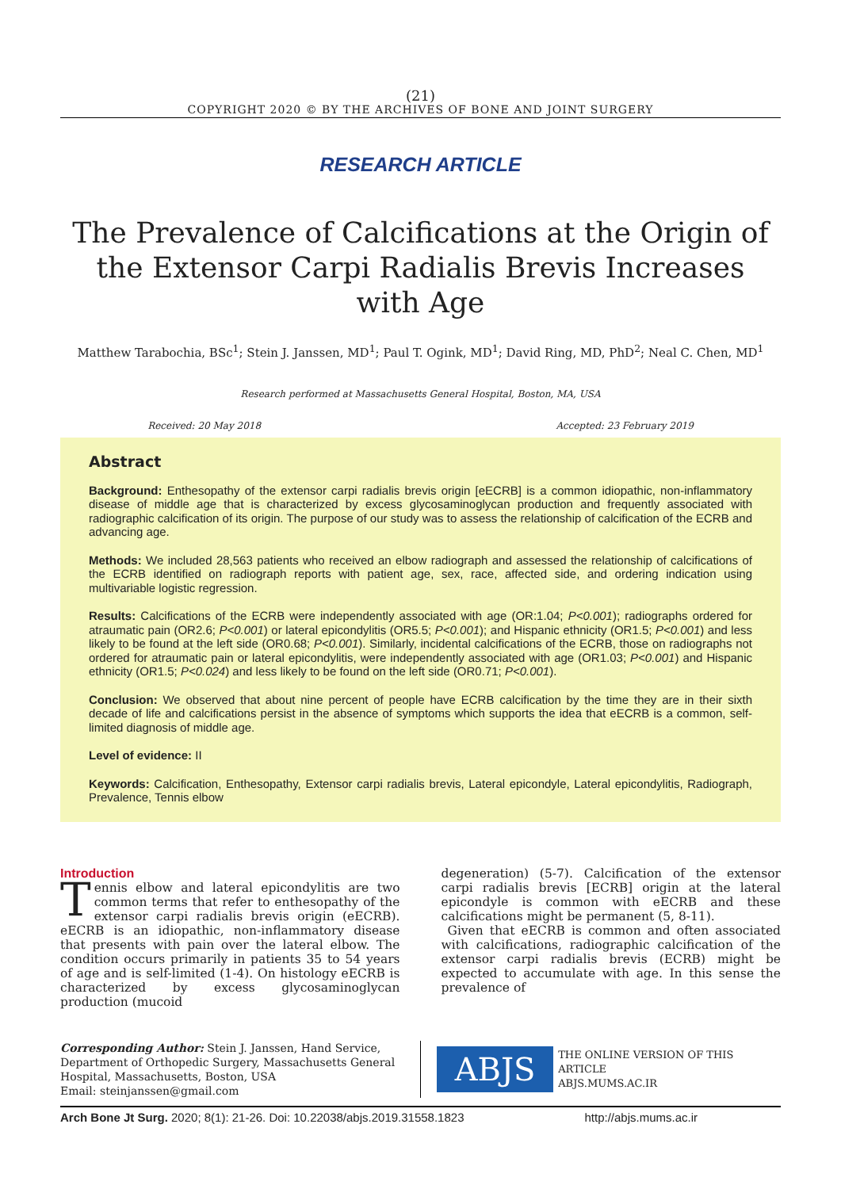(21)
COPYRIGHT 2020 © BY THE ARCHIVES OF BONE AND JOINT SURGERY
RESEARCH ARTICLE
The Prevalence of Calcifications at the Origin of the Extensor Carpi Radialis Brevis Increases with Age
Matthew Tarabochia, BSc<sup>1</sup>; Stein J. Janssen, MD<sup>1</sup>; Paul T. Ogink, MD<sup>1</sup>; David Ring, MD, PhD<sup>2</sup>; Neal C. Chen, MD<sup>1</sup>
Research performed at Massachusetts General Hospital, Boston, MA, USA
Received: 20 May 2018 Accepted: 23 February 2019
Abstract
Background: Enthesopathy of the extensor carpi radialis brevis origin [eECRB] is a common idiopathic, non-inflammatory disease of middle age that is characterized by excess glycosaminoglycan production and frequently associated with radiographic calcification of its origin. The purpose of our study was to assess the relationship of calcification of the ECRB and advancing age.
Methods: We included 28,563 patients who received an elbow radiograph and assessed the relationship of calcifications of the ECRB identified on radiograph reports with patient age, sex, race, affected side, and ordering indication using multivariable logistic regression.
Results: Calcifications of the ECRB were independently associated with age (OR:1.04; P<0.001); radiographs ordered for atraumatic pain (OR2.6; P<0.001) or lateral epicondylitis (OR5.5; P<0.001); and Hispanic ethnicity (OR1.5; P<0.001) and less likely to be found at the left side (OR0.68; P<0.001). Similarly, incidental calcifications of the ECRB, those on radiographs not ordered for atraumatic pain or lateral epicondylitis, were independently associated with age (OR1.03; P<0.001) and Hispanic ethnicity (OR1.5; P<0.024) and less likely to be found on the left side (OR0.71; P<0.001).
Conclusion: We observed that about nine percent of people have ECRB calcification by the time they are in their sixth decade of life and calcifications persist in the absence of symptoms which supports the idea that eECRB is a common, self-limited diagnosis of middle age.
Level of evidence: II
Keywords: Calcification, Enthesopathy, Extensor carpi radialis brevis, Lateral epicondyle, Lateral epicondylitis, Radiograph, Prevalence, Tennis elbow
Introduction
Tennis elbow and lateral epicondylitis are two common terms that refer to enthesopathy of the extensor carpi radialis brevis origin (eECRB). eECRB is an idiopathic, non-inflammatory disease that presents with pain over the lateral elbow. The condition occurs primarily in patients 35 to 54 years of age and is self-limited (1-4). On histology eECRB is characterized by excess glycosaminoglycan production (mucoid
degeneration) (5-7). Calcification of the extensor carpi radialis brevis [ECRB] origin at the lateral epicondyle is common with eECRB and these calcifications might be permanent (5, 8-11).
Given that eECRB is common and often associated with calcifications, radiographic calcification of the extensor carpi radialis brevis (ECRB) might be expected to accumulate with age. In this sense the prevalence of
Corresponding Author: Stein J. Janssen, Hand Service, Department of Orthopedic Surgery, Massachusetts General Hospital, Massachusetts, Boston, USA
Email: steinjanssen@gmail.com
ABJS
THE ONLINE VERSION OF THIS ARTICLE
ABJS.MUMS.AC.IR
Arch Bone Jt Surg. 2020; 8(1): 21-26. Doi: 10.22038/abjs.2019.31558.1823 http://abjs.mums.ac.ir